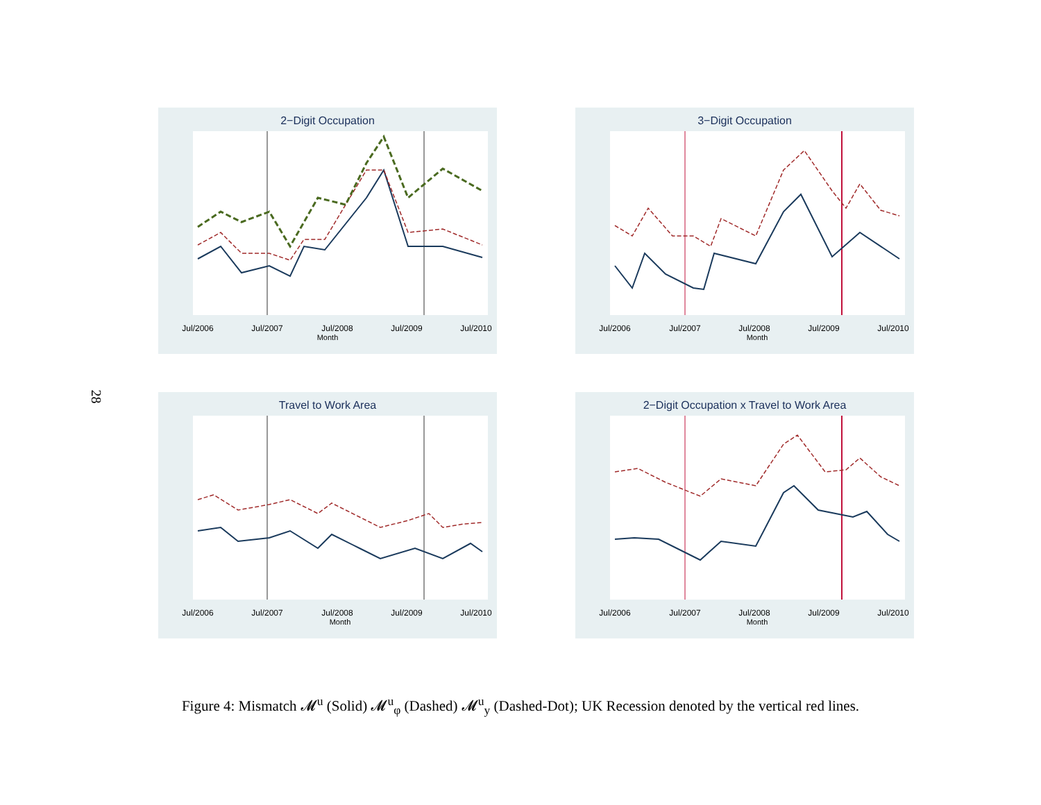28
2−Digit Occupation
Month
Jul/2006
Jul/2007
Jul/2008
Jul/2009
Jul/2010
3−Digit Occupation
Month
Jul/2006
Jul/2007
Jul/2008
Jul/2009
Jul/2010
Travel to Work Area
Month
Jul/2006
Jul/2007
Jul/2008
Jul/2009
Jul/2010
2−Digit Occupation x Travel to Work Area
Month
Jul/2006
Jul/2007
Jul/2008
Jul/2009
Jul/2010
Figure 4: Mismatch 𝓜<sup>u</sup> (Solid) 𝓜<sup>u</sup><sub>φ</sub> (Dashed) 𝓜<sup>u</sup><sub>y</sub> (Dashed-Dot); UK Recession denoted by the vertical red lines.